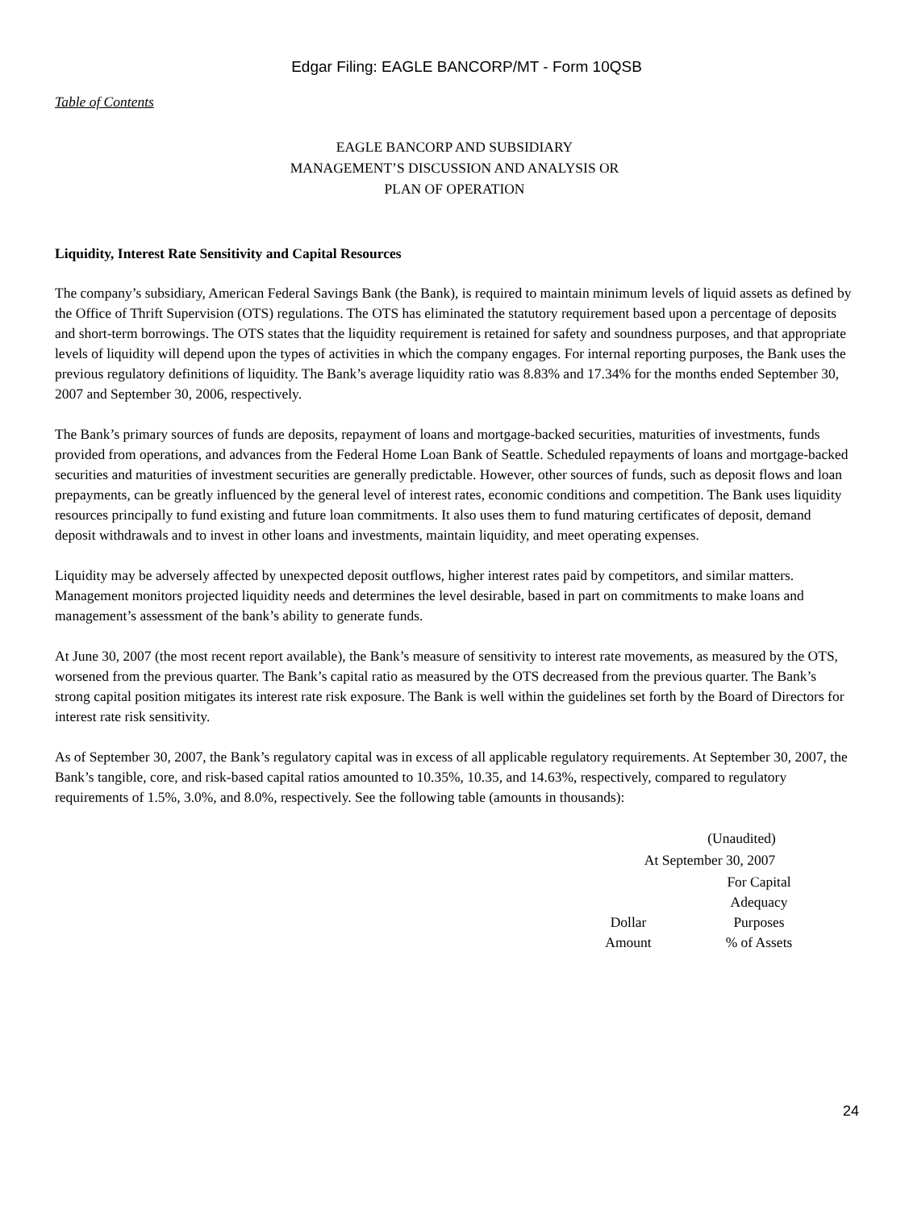Edgar Filing: EAGLE BANCORP/MT - Form 10QSB
Table of Contents
EAGLE BANCORP AND SUBSIDIARY
MANAGEMENT’S DISCUSSION AND ANALYSIS OR
PLAN OF OPERATION
Liquidity, Interest Rate Sensitivity and Capital Resources
The company’s subsidiary, American Federal Savings Bank (the Bank), is required to maintain minimum levels of liquid assets as defined by the Office of Thrift Supervision (OTS) regulations. The OTS has eliminated the statutory requirement based upon a percentage of deposits and short-term borrowings. The OTS states that the liquidity requirement is retained for safety and soundness purposes, and that appropriate levels of liquidity will depend upon the types of activities in which the company engages. For internal reporting purposes, the Bank uses the previous regulatory definitions of liquidity. The Bank’s average liquidity ratio was 8.83% and 17.34% for the months ended September 30, 2007 and September 30, 2006, respectively.
The Bank’s primary sources of funds are deposits, repayment of loans and mortgage-backed securities, maturities of investments, funds provided from operations, and advances from the Federal Home Loan Bank of Seattle. Scheduled repayments of loans and mortgage-backed securities and maturities of investment securities are generally predictable. However, other sources of funds, such as deposit flows and loan prepayments, can be greatly influenced by the general level of interest rates, economic conditions and competition. The Bank uses liquidity resources principally to fund existing and future loan commitments. It also uses them to fund maturing certificates of deposit, demand deposit withdrawals and to invest in other loans and investments, maintain liquidity, and meet operating expenses.
Liquidity may be adversely affected by unexpected deposit outflows, higher interest rates paid by competitors, and similar matters. Management monitors projected liquidity needs and determines the level desirable, based in part on commitments to make loans and management’s assessment of the bank’s ability to generate funds.
At June 30, 2007 (the most recent report available), the Bank’s measure of sensitivity to interest rate movements, as measured by the OTS, worsened from the previous quarter. The Bank’s capital ratio as measured by the OTS decreased from the previous quarter. The Bank’s strong capital position mitigates its interest rate risk exposure. The Bank is well within the guidelines set forth by the Board of Directors for interest rate risk sensitivity.
As of September 30, 2007, the Bank’s regulatory capital was in excess of all applicable regulatory requirements. At September 30, 2007, the Bank’s tangible, core, and risk-based capital ratios amounted to 10.35%, 10.35, and 14.63%, respectively, compared to regulatory requirements of 1.5%, 3.0%, and 8.0%, respectively. See the following table (amounts in thousands):
| (Unaudited) | |
| --- | --- |
| At September 30, 2007 | |
| Dollar Amount | For Capital Adequacy Purposes % of Assets |
24